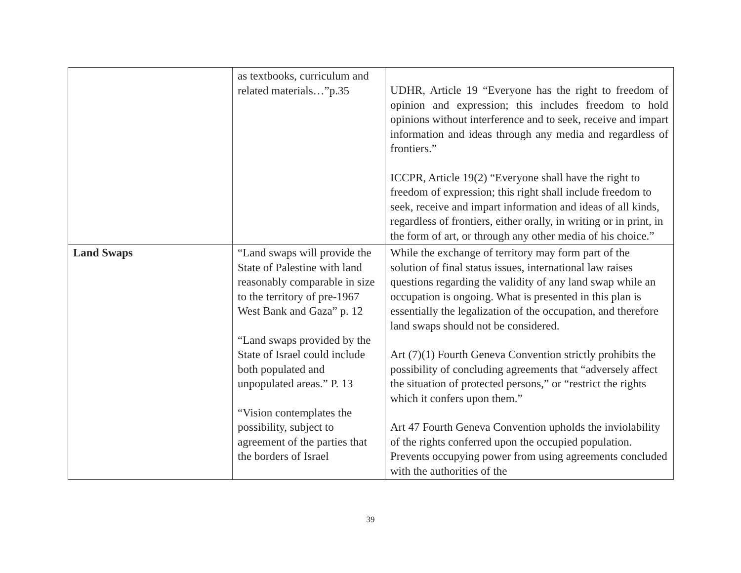| | as textbooks, curriculum and related materials…”p.35 | UDHR, Article 19 “Everyone has the right to freedom of opinion and expression; this includes freedom to hold opinions without interference and to seek, receive and impart information and ideas through any media and regardless of frontiers.” ICCPR, Article 19(2) “Everyone shall have the right to freedom of expression; this right shall include freedom to seek, receive and impart information and ideas of all kinds, regardless of frontiers, either orally, in writing or in print, in the form of art, or through any other media of his choice.” |
| Land Swaps | “Land swaps will provide the State of Palestine with land reasonably comparable in size to the territory of pre-1967 West Bank and Gaza” p. 12 “Land swaps provided by the State of Israel could include both populated and unpopulated areas.” P. 13 “Vision contemplates the possibility, subject to agreement of the parties that the borders of Israel | While the exchange of territory may form part of the solution of final status issues, international law raises questions regarding the validity of any land swap while an occupation is ongoing. What is presented in this plan is essentially the legalization of the occupation, and therefore land swaps should not be considered. Art (7)(1) Fourth Geneva Convention strictly prohibits the possibility of concluding agreements that “adversely affect the situation of protected persons,” or “restrict the rights which it confers upon them.” Art 47 Fourth Geneva Convention upholds the inviolability of the rights conferred upon the occupied population. Prevents occupying power from using agreements concluded with the authorities of the |
39